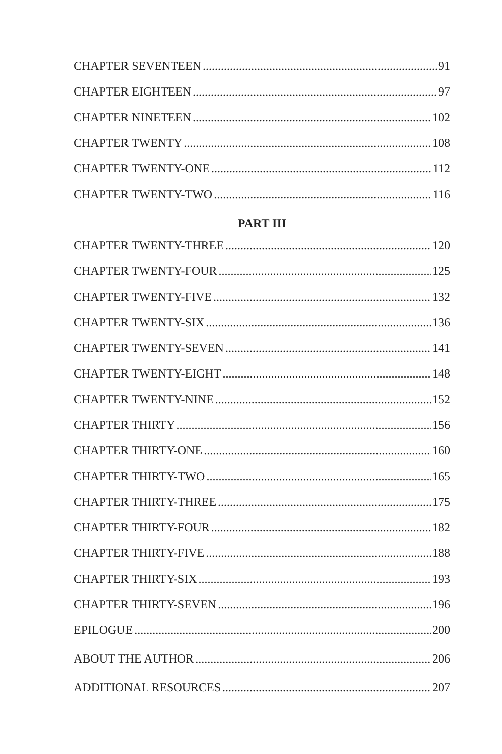CHAPTER SEVENTEEN 91
CHAPTER EIGHTEEN 97
CHAPTER NINETEEN 102
CHAPTER TWENTY 108
CHAPTER TWENTY-ONE 112
CHAPTER TWENTY-TWO 116
PART III
CHAPTER TWENTY-THREE 120
CHAPTER TWENTY-FOUR 125
CHAPTER TWENTY-FIVE 132
CHAPTER TWENTY-SIX 136
CHAPTER TWENTY-SEVEN 141
CHAPTER TWENTY-EIGHT 148
CHAPTER TWENTY-NINE 152
CHAPTER THIRTY 156
CHAPTER THIRTY-ONE 160
CHAPTER THIRTY-TWO 165
CHAPTER THIRTY-THREE 175
CHAPTER THIRTY-FOUR 182
CHAPTER THIRTY-FIVE 188
CHAPTER THIRTY-SIX 193
CHAPTER THIRTY-SEVEN 196
EPILOGUE 200
ABOUT THE AUTHOR 206
ADDITIONAL RESOURCES 207